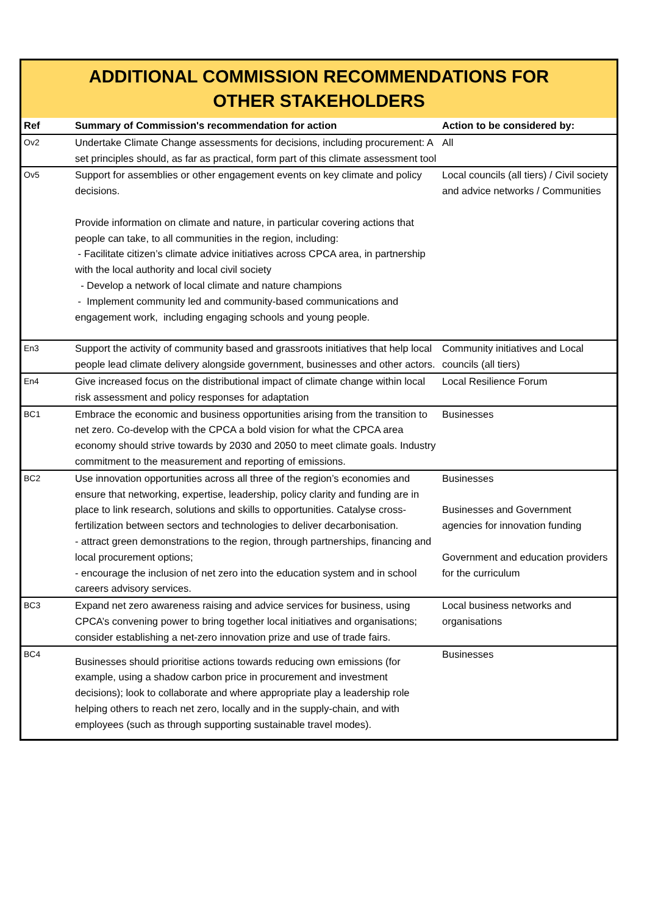ADDITIONAL COMMISSION RECOMMENDATIONS FOR OTHER STAKEHOLDERS
| Ref | Summary of Commission's recommendation for action | Action to be considered by: |
| --- | --- | --- |
| Ov2 | Undertake Climate Change assessments for decisions, including procurement: A set principles should, as far as practical, form part of this climate assessment tool | All |
| Ov5 | Support for assemblies or other engagement events on key climate and policy decisions. Provide information on climate and nature, in particular covering actions that people can take, to all communities in the region, including: - Facilitate citizen’s climate advice initiatives across CPCA area, in partnership with the local authority and local civil society - Develop a network of local climate and nature champions - Implement community led and community-based communications and engagement work, including engaging schools and young people. | Local councils (all tiers) / Civil society and advice networks / Communities |
| En3 | Support the activity of community based and grassroots initiatives that help local people lead climate delivery alongside government, businesses and other actors. | Community initiatives and Local councils (all tiers) |
| En4 | Give increased focus on the distributional impact of climate change within local risk assessment and policy responses for adaptation | Local Resilience Forum |
| BC1 | Embrace the economic and business opportunities arising from the transition to net zero. Co-develop with the CPCA a bold vision for what the CPCA area economy should strive towards by 2030 and 2050 to meet climate goals. Industry commitment to the measurement and reporting of emissions. | Businesses |
| BC2 | Use innovation opportunities across all three of the region’s economies and ensure that networking, expertise, leadership, policy clarity and funding are in place to link research, solutions and skills to opportunities. Catalyse cross-fertilization between sectors and technologies to deliver decarbonisation. - attract green demonstrations to the region, through partnerships, financing and local procurement options; - encourage the inclusion of net zero into the education system and in school careers advisory services. | Businesses Businesses and Government agencies for innovation funding Government and education providers for the curriculum |
| BC3 | Expand net zero awareness raising and advice services for business, using CPCA’s convening power to bring together local initiatives and organisations; consider establishing a net-zero innovation prize and use of trade fairs. | Local business networks and organisations |
| BC4 | Businesses should prioritise actions towards reducing own emissions (for example, using a shadow carbon price in procurement and investment decisions); look to collaborate and where appropriate play a leadership role helping others to reach net zero, locally and in the supply-chain, and with employees (such as through supporting sustainable travel modes). | Businesses |